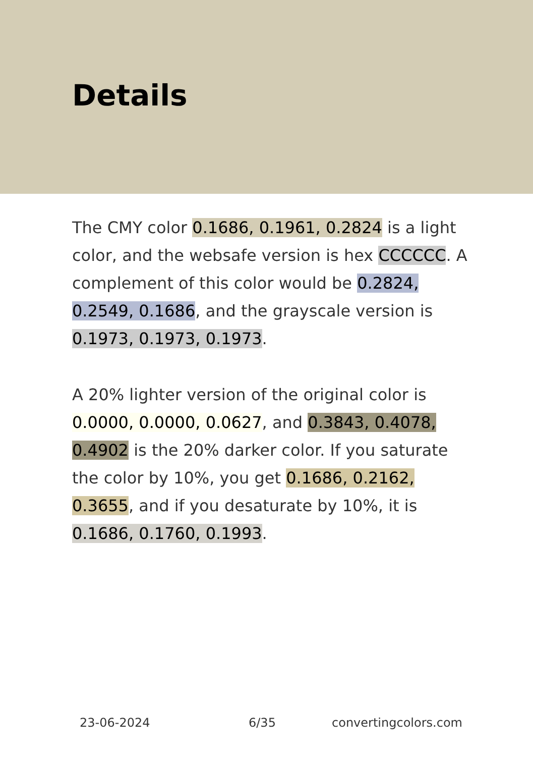Details
The CMY color 0.1686, 0.1961, 0.2824 is a light color, and the websafe version is hex CCCCCC. A complement of this color would be 0.2824, 0.2549, 0.1686, and the grayscale version is 0.1973, 0.1973, 0.1973.
A 20% lighter version of the original color is 0.0000, 0.0000, 0.0627, and 0.3843, 0.4078, 0.4902 is the 20% darker color. If you saturate the color by 10%, you get 0.1686, 0.2162, 0.3655, and if you desaturate by 10%, it is 0.1686, 0.1760, 0.1993.
23-06-2024 6/35 convertingcolors.com